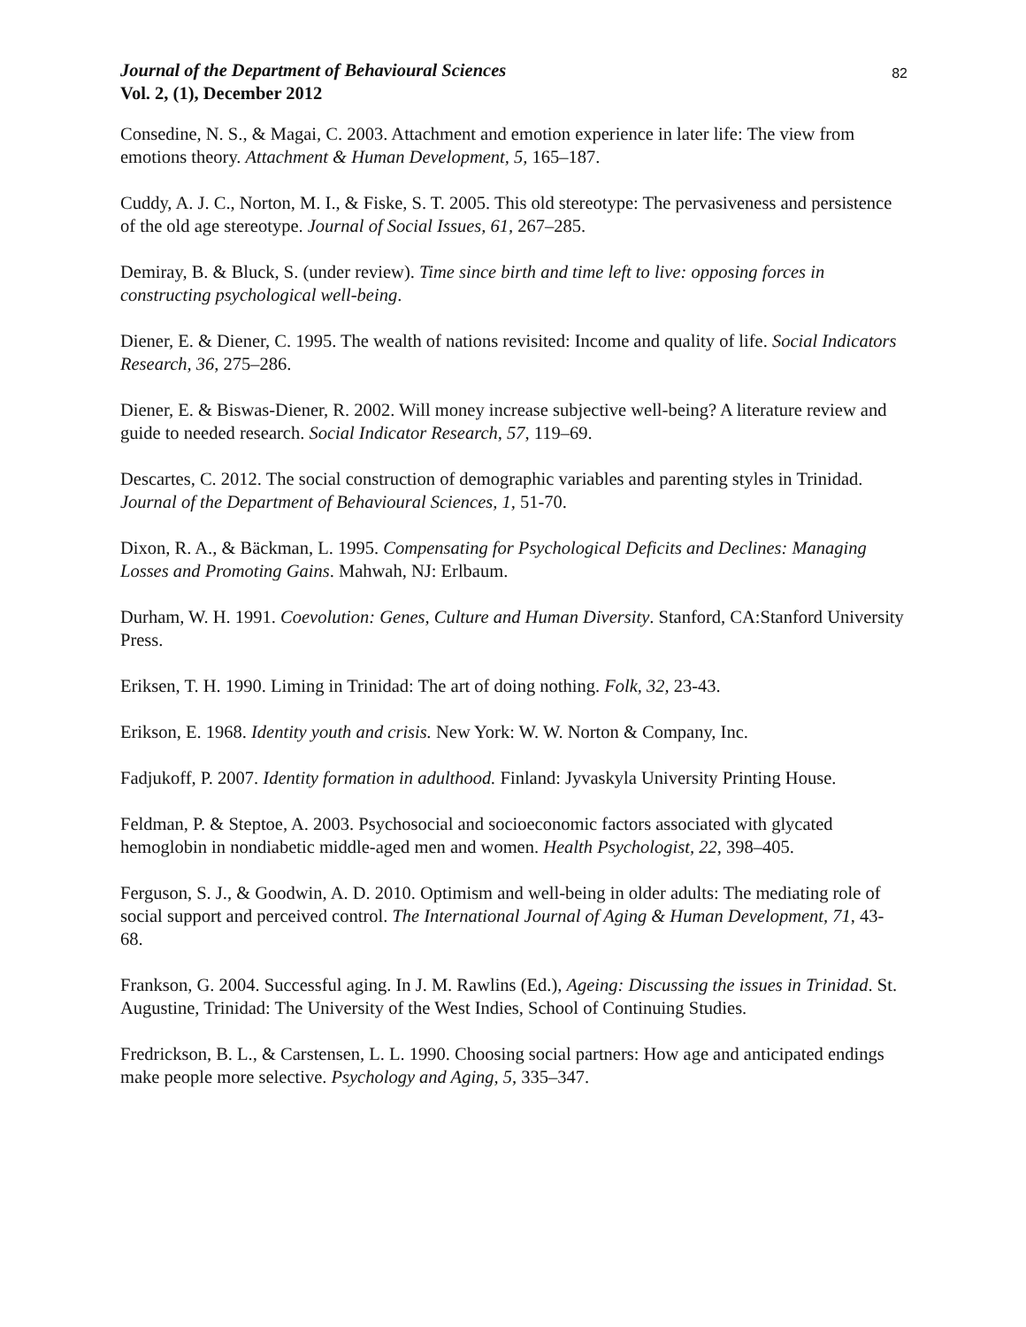Journal of the Department of Behavioural Sciences
Vol. 2, (1), December 2012
82
Consedine, N. S., & Magai, C. 2003. Attachment and emotion experience in later life: The view from emotions theory. Attachment & Human Development, 5, 165–187.
Cuddy, A. J. C., Norton, M. I., & Fiske, S. T. 2005. This old stereotype: The pervasiveness and persistence of the old age stereotype. Journal of Social Issues, 61, 267–285.
Demiray, B. & Bluck, S. (under review). Time since birth and time left to live: opposing forces in constructing psychological well-being.
Diener, E. & Diener, C. 1995. The wealth of nations revisited: Income and quality of life. Social Indicators Research, 36, 275–286.
Diener, E. & Biswas-Diener, R. 2002. Will money increase subjective well-being? A literature review and guide to needed research. Social Indicator Research, 57, 119–69.
Descartes, C. 2012. The social construction of demographic variables and parenting styles in Trinidad. Journal of the Department of Behavioural Sciences, 1, 51-70.
Dixon, R. A., & Bäckman, L. 1995. Compensating for Psychological Deficits and Declines: Managing Losses and Promoting Gains. Mahwah, NJ: Erlbaum.
Durham, W. H. 1991. Coevolution: Genes, Culture and Human Diversity. Stanford, CA:Stanford University Press.
Eriksen, T. H. 1990. Liming in Trinidad: The art of doing nothing. Folk, 32, 23-43.
Erikson, E. 1968. Identity youth and crisis. New York: W. W. Norton & Company, Inc.
Fadjukoff, P. 2007. Identity formation in adulthood. Finland: Jyvaskyla University Printing House.
Feldman, P. & Steptoe, A. 2003. Psychosocial and socioeconomic factors associated with glycated hemoglobin in nondiabetic middle-aged men and women. Health Psychologist, 22, 398–405.
Ferguson, S. J., & Goodwin, A. D. 2010. Optimism and well-being in older adults: The mediating role of social support and perceived control. The International Journal of Aging & Human Development, 71, 43-68.
Frankson, G. 2004. Successful aging. In J. M. Rawlins (Ed.), Ageing: Discussing the issues in Trinidad. St. Augustine, Trinidad: The University of the West Indies, School of Continuing Studies.
Fredrickson, B. L., & Carstensen, L. L. 1990. Choosing social partners: How age and anticipated endings make people more selective. Psychology and Aging, 5, 335–347.